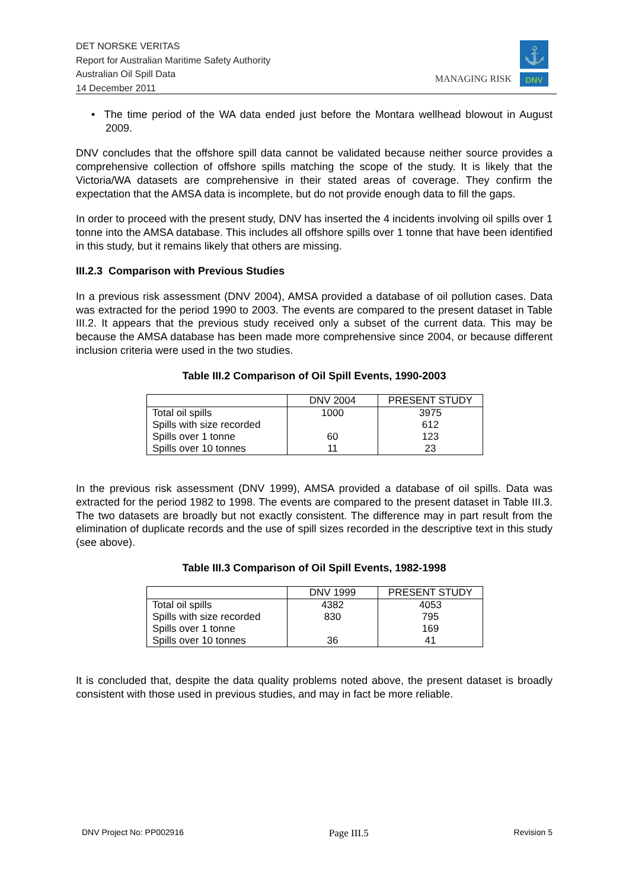DET NORSKE VERITAS
Report for Australian Maritime Safety Authority
Australian Oil Spill Data
14 December 2011
MANAGING RISK
⚓
DNV
• The time period of the WA data ended just before the Montara wellhead blowout in August 2009.
DNV concludes that the offshore spill data cannot be validated because neither source provides a comprehensive collection of offshore spills matching the scope of the study. It is likely that the Victoria/WA datasets are comprehensive in their stated areas of coverage. They confirm the expectation that the AMSA data is incomplete, but do not provide enough data to fill the gaps.
In order to proceed with the present study, DNV has inserted the 4 incidents involving oil spills over 1 tonne into the AMSA database. This includes all offshore spills over 1 tonne that have been identified in this study, but it remains likely that others are missing.
III.2.3 Comparison with Previous Studies
In a previous risk assessment (DNV 2004), AMSA provided a database of oil pollution cases. Data was extracted for the period 1990 to 2003. The events are compared to the present dataset in Table III.2. It appears that the previous study received only a subset of the current data. This may be because the AMSA database has been made more comprehensive since 2004, or because different inclusion criteria were used in the two studies.
Table III.2 Comparison of Oil Spill Events, 1990-2003
| | DNV 2004 | PRESENT STUDY |
| --- | --- | --- |
| Total oil spills | 1000 | 3975 |
| Spills with size recorded | | 612 |
| Spills over 1 tonne | 60 | 123 |
| Spills over 10 tonnes | 11 | 23 |
In the previous risk assessment (DNV 1999), AMSA provided a database of oil spills. Data was extracted for the period 1982 to 1998. The events are compared to the present dataset in Table III.3. The two datasets are broadly but not exactly consistent. The difference may in part result from the elimination of duplicate records and the use of spill sizes recorded in the descriptive text in this study (see above).
Table III.3 Comparison of Oil Spill Events, 1982-1998
| | DNV 1999 | PRESENT STUDY |
| --- | --- | --- |
| Total oil spills | 4382 | 4053 |
| Spills with size recorded | 830 | 795 |
| Spills over 1 tonne | | 169 |
| Spills over 10 tonnes | 36 | 41 |
It is concluded that, despite the data quality problems noted above, the present dataset is broadly consistent with those used in previous studies, and may in fact be more reliable.
DNV Project No: PP002916 Page III.5 Revision 5